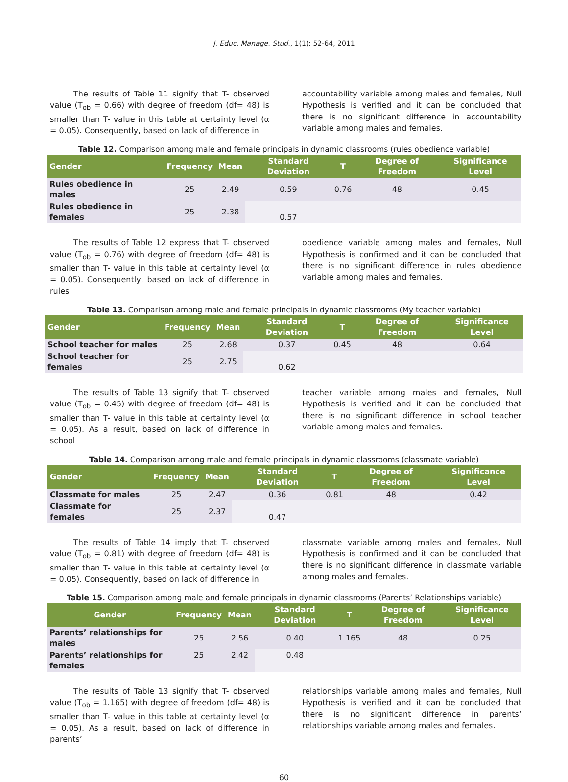J. Educ. Manage. Stud., 1(1): 52-64, 2011
The results of Table 11 signify that T- observed value (T<sub>ob</sub> = 0.66) with degree of freedom (df= 48) is smaller than T- value in this table at certainty level (α = 0.05). Consequently, based on lack of difference in
accountability variable among males and females, Null Hypothesis is verified and it can be concluded that there is no significant difference in accountability variable among males and females.
Table 12. Comparison among male and female principals in dynamic classrooms (rules obedience variable)
| Gender | Frequency | Mean | Standard Deviation | T | Degree of Freedom | Significance Level |
| --- | --- | --- | --- | --- | --- | --- |
| Rules obedience in males | 25 | 2.49 | 0.59 | 0.76 | 48 | 0.45 |
| Rules obedience in females | 25 | 2.38 | 0.57 | | | |
The results of Table 12 express that T- observed value (T<sub>ob</sub> = 0.76) with degree of freedom (df= 48) is smaller than T- value in this table at certainty level (α = 0.05). Consequently, based on lack of difference in rules
obedience variable among males and females, Null Hypothesis is confirmed and it can be concluded that there is no significant difference in rules obedience variable among males and females.
Table 13. Comparison among male and female principals in dynamic classrooms (My teacher variable)
| Gender | Frequency | Mean | Standard Deviation | T | Degree of Freedom | Significance Level |
| --- | --- | --- | --- | --- | --- | --- |
| School teacher for males | 25 | 2.68 | 0.37 | 0.45 | 48 | 0.64 |
| School teacher for females | 25 | 2.75 | 0.62 | | | |
The results of Table 13 signify that T- observed value (T<sub>ob</sub> = 0.45) with degree of freedom (df= 48) is smaller than T- value in this table at certainty level (α = 0.05). As a result, based on lack of difference in school
teacher variable among males and females, Null Hypothesis is verified and it can be concluded that there is no significant difference in school teacher variable among males and females.
Table 14. Comparison among male and female principals in dynamic classrooms (classmate variable)
| Gender | Frequency | Mean | Standard Deviation | T | Degree of Freedom | Significance Level |
| --- | --- | --- | --- | --- | --- | --- |
| Classmate for males | 25 | 2.47 | 0.36 | 0.81 | 48 | 0.42 |
| Classmate for females | 25 | 2.37 | 0.47 | | | |
The results of Table 14 imply that T- observed value (T<sub>ob</sub> = 0.81) with degree of freedom (df= 48) is smaller than T- value in this table at certainty level (α = 0.05). Consequently, based on lack of difference in
classmate variable among males and females, Null Hypothesis is confirmed and it can be concluded that there is no significant difference in classmate variable among males and females.
Table 15. Comparison among male and female principals in dynamic classrooms (Parents’ Relationships variable)
| Gender | Frequency | Mean | Standard Deviation | T | Degree of Freedom | Significance Level |
| --- | --- | --- | --- | --- | --- | --- |
| Parents’ relationships for males | 25 | 2.56 | 0.40 | 1.165 | 48 | 0.25 |
| Parents’ relationships for females | 25 | 2.42 | 0.48 | | | |
The results of Table 13 signify that T- observed value (T<sub>ob</sub> = 1.165) with degree of freedom (df= 48) is smaller than T- value in this table at certainty level (α = 0.05). As a result, based on lack of difference in parents’
relationships variable among males and females, Null Hypothesis is verified and it can be concluded that there is no significant difference in parents’ relationships variable among males and females.
60